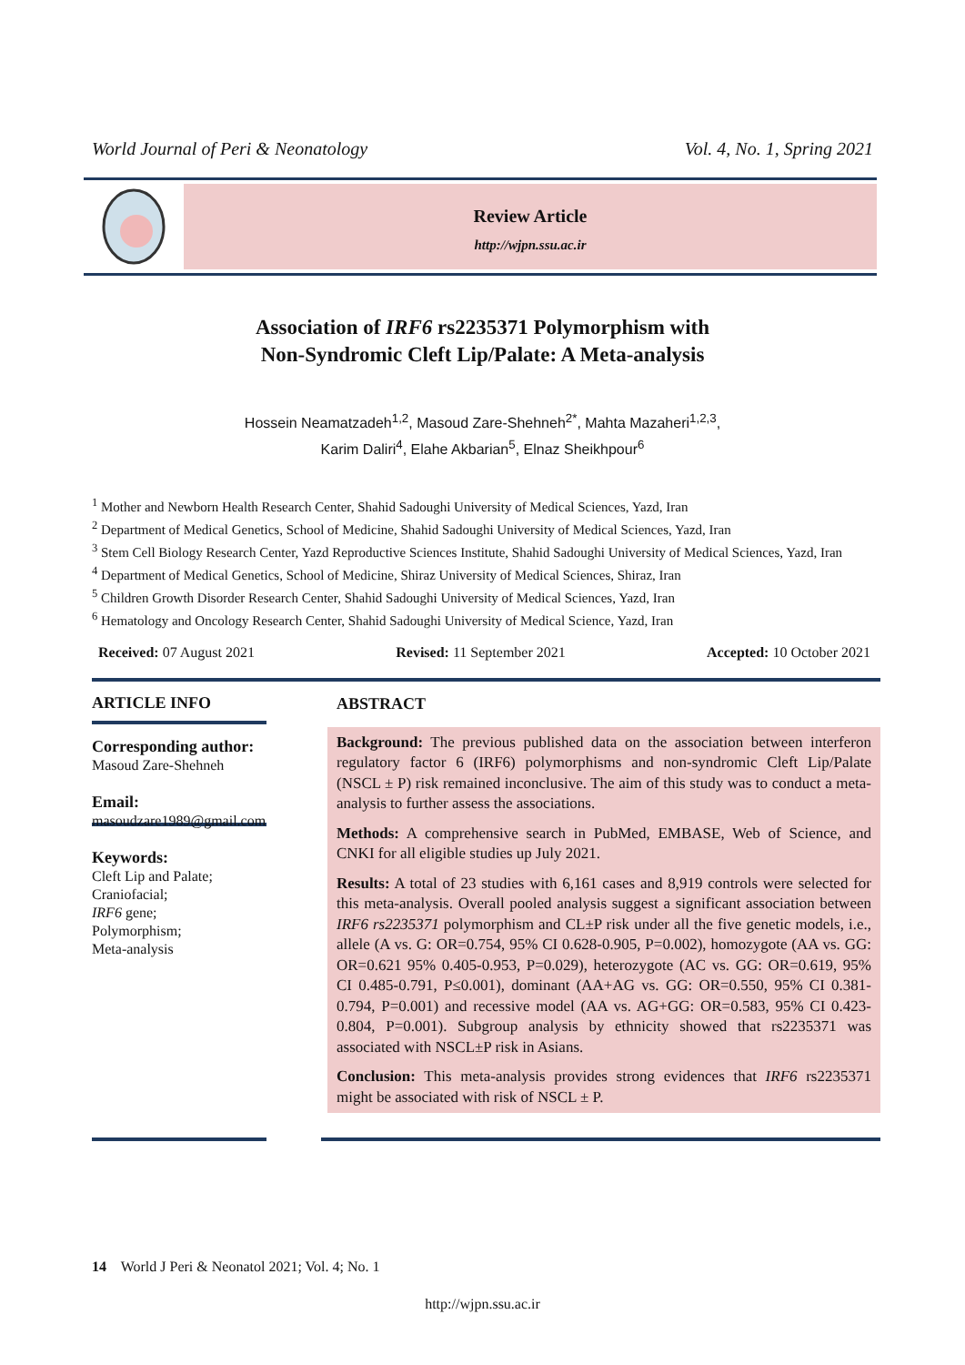World Journal of Peri & Neonatology Vol. 4, No. 1, Spring 2021
Review Article
http://wjpn.ssu.ac.ir
Association of IRF6 rs2235371 Polymorphism with
Non-Syndromic Cleft Lip/Palate: A Meta-analysis
Hossein Neamatzadeh<sup>1,2</sup>, Masoud Zare-Shehneh<sup>2*</sup>, Mahta Mazaheri<sup>1,2,3</sup>,
Karim Daliri<sup>4</sup>, Elahe Akbarian<sup>5</sup>, Elnaz Sheikhpour<sup>6</sup>
<sup>1</sup> Mother and Newborn Health Research Center, Shahid Sadoughi University of Medical Sciences, Yazd, Iran
<sup>2</sup> Department of Medical Genetics, School of Medicine, Shahid Sadoughi University of Medical Sciences, Yazd, Iran
<sup>3</sup> Stem Cell Biology Research Center, Yazd Reproductive Sciences Institute, Shahid Sadoughi University of Medical Sciences, Yazd, Iran
<sup>4</sup> Department of Medical Genetics, School of Medicine, Shiraz University of Medical Sciences, Shiraz, Iran
<sup>5</sup> Children Growth Disorder Research Center, Shahid Sadoughi University of Medical Sciences, Yazd, Iran
<sup>6</sup> Hematology and Oncology Research Center, Shahid Sadoughi University of Medical Science, Yazd, Iran
Received: 07 August 2021 Revised: 11 September 2021 Accepted: 10 October 2021
ARTICLE INFO
Corresponding author:
Masoud Zare-Shehneh
Email:
masoudzare1989@gmail.com
Keywords:
Cleft Lip and Palate;
Craniofacial;
IRF6 gene;
Polymorphism;
Meta-analysis
ABSTRACT
Background: The previous published data on the association between interferon regulatory factor 6 (IRF6) polymorphisms and non-syndromic Cleft Lip/Palate (NSCL ± P) risk remained inconclusive. The aim of this study was to conduct a meta-analysis to further assess the associations.
Methods: A comprehensive search in PubMed, EMBASE, Web of Science, and CNKI for all eligible studies up July 2021.
Results: A total of 23 studies with 6,161 cases and 8,919 controls were selected for this meta-analysis. Overall pooled analysis suggest a significant association between IRF6 rs2235371 polymorphism and CL±P risk under all the five genetic models, i.e., allele (A vs. G: OR=0.754, 95% CI 0.628-0.905, P=0.002), homozygote (AA vs. GG: OR=0.621 95% 0.405-0.953, P=0.029), heterozygote (AC vs. GG: OR=0.619, 95% CI 0.485-0.791, P≤0.001), dominant (AA+AG vs. GG: OR=0.550, 95% CI 0.381-0.794, P=0.001) and recessive model (AA vs. AG+GG: OR=0.583, 95% CI 0.423-0.804, P=0.001). Subgroup analysis by ethnicity showed that rs2235371 was associated with NSCL±P risk in Asians.
Conclusion: This meta-analysis provides strong evidences that IRF6 rs2235371 might be associated with risk of NSCL ± P.
14 World J Peri & Neonatol 2021; Vol. 4; No. 1
http://wjpn.ssu.ac.ir